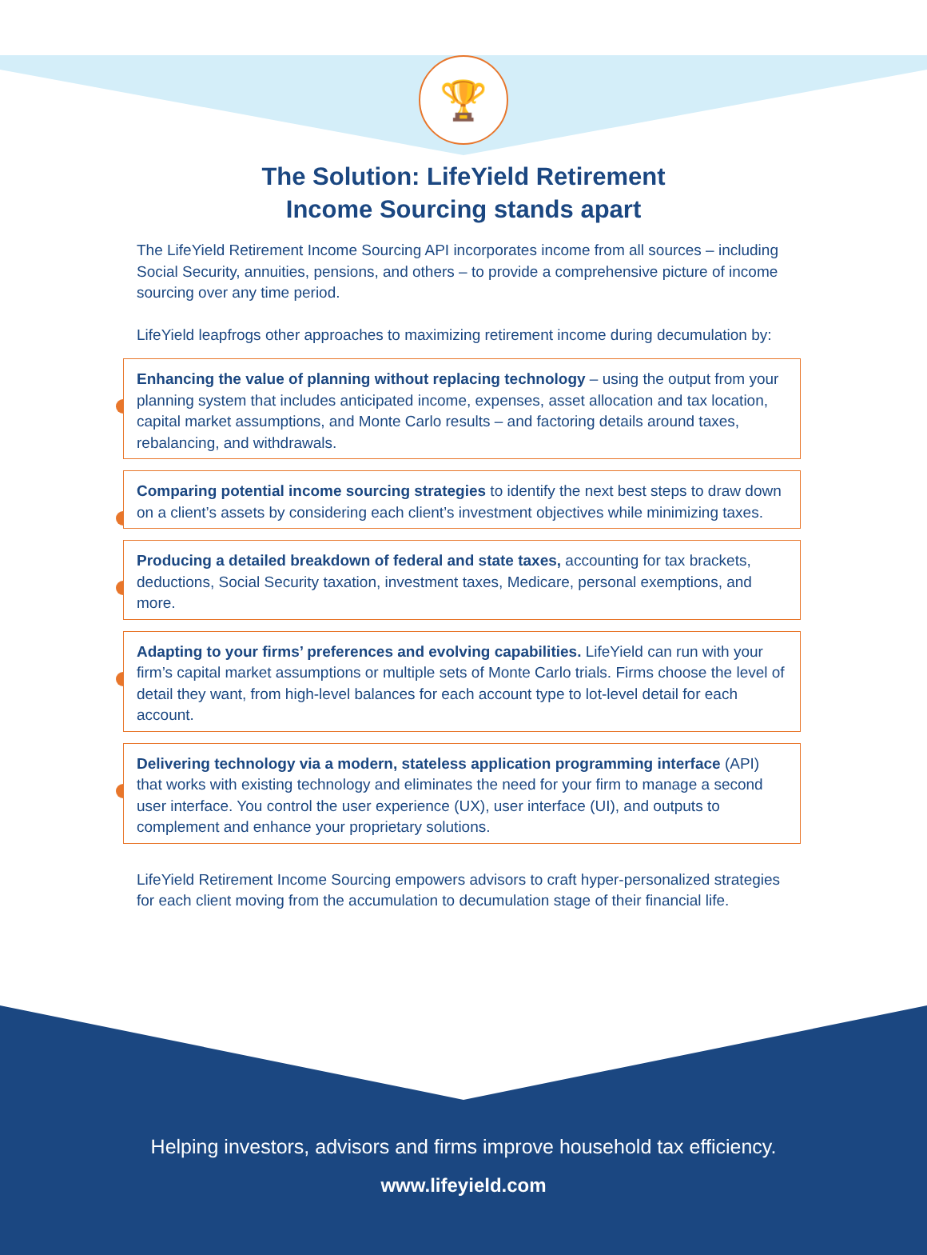🏆
The Solution: LifeYield Retirement
Income Sourcing stands apart
The LifeYield Retirement Income Sourcing API incorporates income from all sources – including Social Security, annuities, pensions, and others – to provide a comprehensive picture of income sourcing over any time period.
LifeYield leapfrogs other approaches to maximizing retirement income during decumulation by:
Enhancing the value of planning without replacing technology – using the output from your planning system that includes anticipated income, expenses, asset allocation and tax location, capital market assumptions, and Monte Carlo results – and factoring details around taxes, rebalancing, and withdrawals.
Comparing potential income sourcing strategies to identify the next best steps to draw down on a client’s assets by considering each client’s investment objectives while minimizing taxes.
Producing a detailed breakdown of federal and state taxes, accounting for tax brackets, deductions, Social Security taxation, investment taxes, Medicare, personal exemptions, and more.
Adapting to your firms’ preferences and evolving capabilities. LifeYield can run with your firm’s capital market assumptions or multiple sets of Monte Carlo trials. Firms choose the level of detail they want, from high-level balances for each account type to lot-level detail for each account.
Delivering technology via a modern, stateless application programming interface (API) that works with existing technology and eliminates the need for your firm to manage a second user interface. You control the user experience (UX), user interface (UI), and outputs to complement and enhance your proprietary solutions.
LifeYield Retirement Income Sourcing empowers advisors to craft hyper-personalized strategies for each client moving from the accumulation to decumulation stage of their financial life.
Helping investors, advisors and firms improve household tax efficiency.
www.lifeyield.com